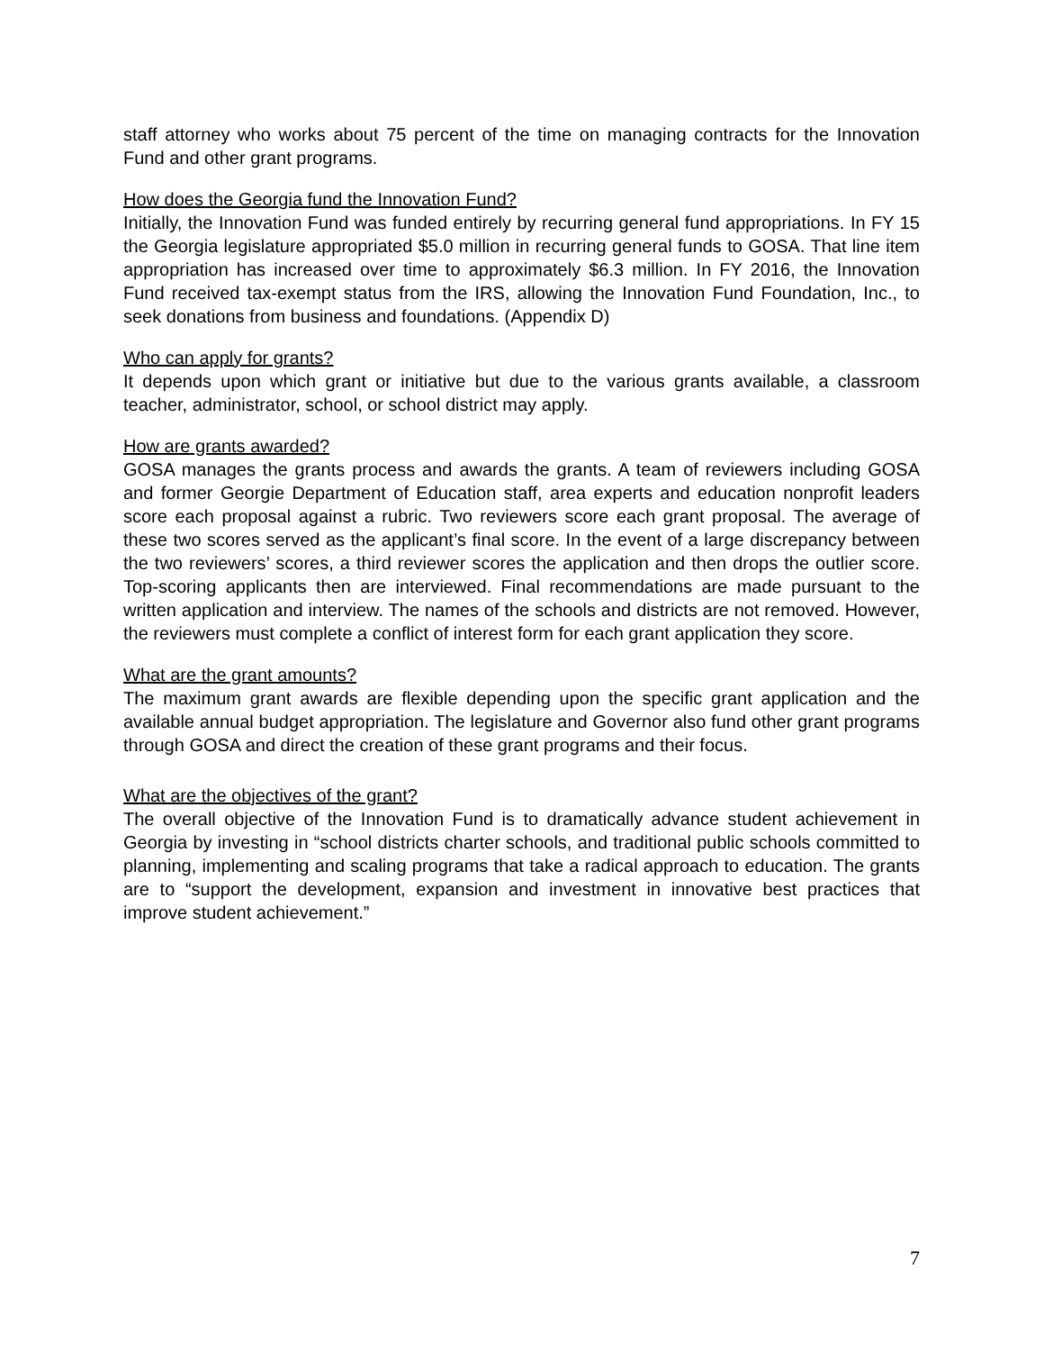staff attorney who works about 75 percent of the time on managing contracts for the Innovation Fund and other grant programs.
How does the Georgia fund the Innovation Fund?
Initially, the Innovation Fund was funded entirely by recurring general fund appropriations. In FY 15 the Georgia legislature appropriated $5.0 million in recurring general funds to GOSA. That line item appropriation has increased over time to approximately $6.3 million. In FY 2016, the Innovation Fund received tax-exempt status from the IRS, allowing the Innovation Fund Foundation, Inc., to seek donations from business and foundations. (Appendix D)
Who can apply for grants?
It depends upon which grant or initiative but due to the various grants available, a classroom teacher, administrator, school, or school district may apply.
How are grants awarded?
GOSA manages the grants process and awards the grants. A team of reviewers including GOSA and former Georgie Department of Education staff, area experts and education nonprofit leaders score each proposal against a rubric. Two reviewers score each grant proposal. The average of these two scores served as the applicant’s final score. In the event of a large discrepancy between the two reviewers’ scores, a third reviewer scores the application and then drops the outlier score. Top-scoring applicants then are interviewed. Final recommendations are made pursuant to the written application and interview. The names of the schools and districts are not removed. However, the reviewers must complete a conflict of interest form for each grant application they score.
What are the grant amounts?
The maximum grant awards are flexible depending upon the specific grant application and the available annual budget appropriation. The legislature and Governor also fund other grant programs through GOSA and direct the creation of these grant programs and their focus.
What are the objectives of the grant?
The overall objective of the Innovation Fund is to dramatically advance student achievement in Georgia by investing in “school districts charter schools, and traditional public schools committed to planning, implementing and scaling programs that take a radical approach to education. The grants are to “support the development, expansion and investment in innovative best practices that improve student achievement.”
7